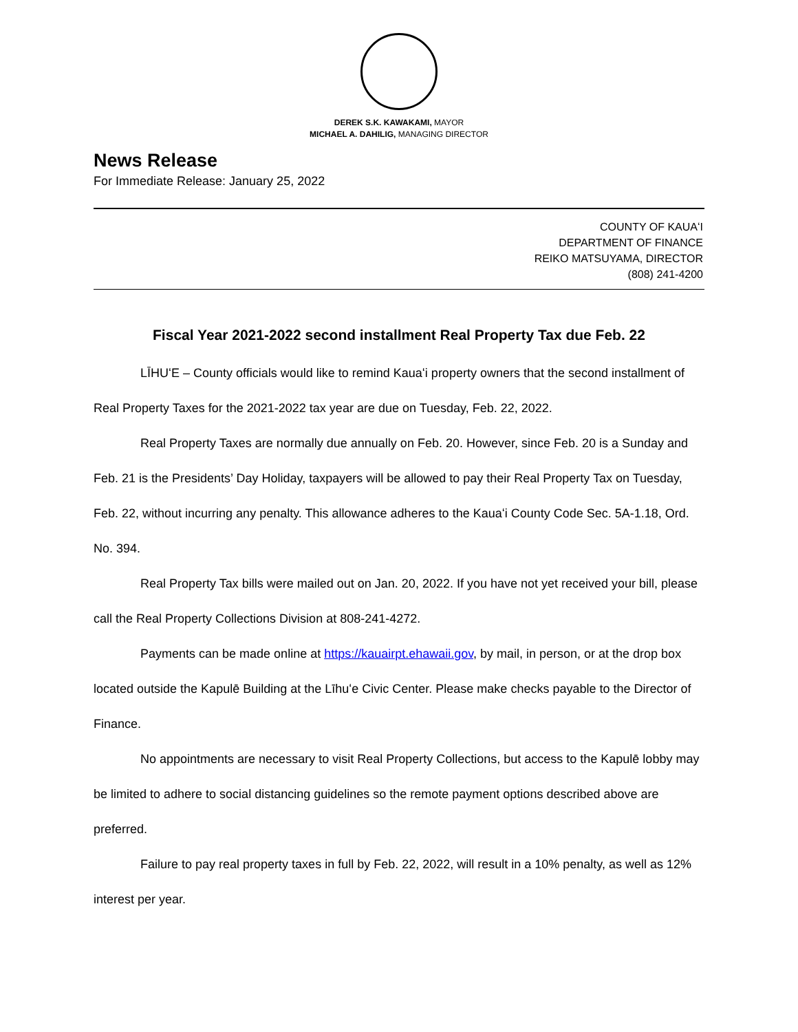DEREK S.K. KAWAKAMI, MAYOR
MICHAEL A. DAHILIG, MANAGING DIRECTOR
News Release
For Immediate Release: January 25, 2022
COUNTY OF KAUAʻI
DEPARTMENT OF FINANCE
REIKO MATSUYAMA, DIRECTOR
(808) 241-4200
Fiscal Year 2021-2022 second installment Real Property Tax due Feb. 22
LĪHUʻE – County officials would like to remind Kauaʻi property owners that the second installment of Real Property Taxes for the 2021-2022 tax year are due on Tuesday, Feb. 22, 2022.
Real Property Taxes are normally due annually on Feb. 20. However, since Feb. 20 is a Sunday and Feb. 21 is the Presidents’ Day Holiday, taxpayers will be allowed to pay their Real Property Tax on Tuesday, Feb. 22, without incurring any penalty. This allowance adheres to the Kauaʻi County Code Sec. 5A-1.18, Ord. No. 394.
Real Property Tax bills were mailed out on Jan. 20, 2022. If you have not yet received your bill, please call the Real Property Collections Division at 808-241-4272.
Payments can be made online at https://kauairpt.ehawaii.gov, by mail, in person, or at the drop box located outside the Kapulē Building at the Līhuʻe Civic Center. Please make checks payable to the Director of Finance.
No appointments are necessary to visit Real Property Collections, but access to the Kapulē lobby may be limited to adhere to social distancing guidelines so the remote payment options described above are preferred.
Failure to pay real property taxes in full by Feb. 22, 2022, will result in a 10% penalty, as well as 12% interest per year.